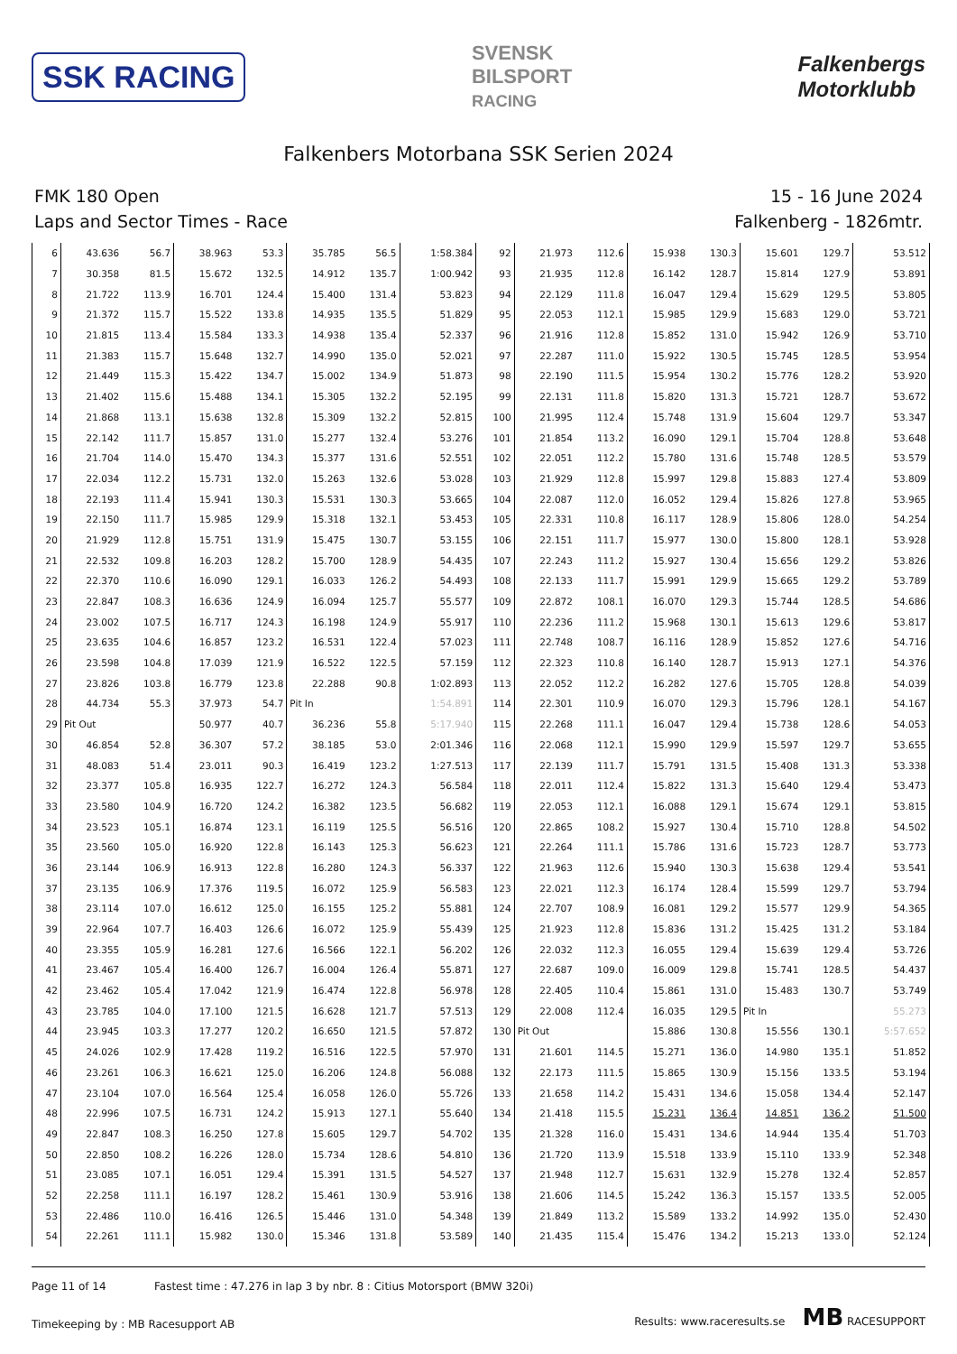SSK RACING
SVENSK
BILSPORT
RACING
Falkenbergs
Motorklubb
Falkenbers Motorbana SSK Serien 2024
FMK 180 Open
Laps and Sector Times - Race
15 - 16 June 2024
Falkenberg - 1826mtr.
| 6 | 43.636 | 56.7 | 38.963 | 53.3 | 35.785 | 56.5 | 1:58.384 | 92 | 21.973 | 112.6 | 15.938 | 130.3 | 15.601 | 129.7 | 53.512 |
| 7 | 30.358 | 81.5 | 15.672 | 132.5 | 14.912 | 135.7 | 1:00.942 | 93 | 21.935 | 112.8 | 16.142 | 128.7 | 15.814 | 127.9 | 53.891 |
| 8 | 21.722 | 113.9 | 16.701 | 124.4 | 15.400 | 131.4 | 53.823 | 94 | 22.129 | 111.8 | 16.047 | 129.4 | 15.629 | 129.5 | 53.805 |
| 9 | 21.372 | 115.7 | 15.522 | 133.8 | 14.935 | 135.5 | 51.829 | 95 | 22.053 | 112.1 | 15.985 | 129.9 | 15.683 | 129.0 | 53.721 |
| 10 | 21.815 | 113.4 | 15.584 | 133.3 | 14.938 | 135.4 | 52.337 | 96 | 21.916 | 112.8 | 15.852 | 131.0 | 15.942 | 126.9 | 53.710 |
| 11 | 21.383 | 115.7 | 15.648 | 132.7 | 14.990 | 135.0 | 52.021 | 97 | 22.287 | 111.0 | 15.922 | 130.5 | 15.745 | 128.5 | 53.954 |
| 12 | 21.449 | 115.3 | 15.422 | 134.7 | 15.002 | 134.9 | 51.873 | 98 | 22.190 | 111.5 | 15.954 | 130.2 | 15.776 | 128.2 | 53.920 |
| 13 | 21.402 | 115.6 | 15.488 | 134.1 | 15.305 | 132.2 | 52.195 | 99 | 22.131 | 111.8 | 15.820 | 131.3 | 15.721 | 128.7 | 53.672 |
| 14 | 21.868 | 113.1 | 15.638 | 132.8 | 15.309 | 132.2 | 52.815 | 100 | 21.995 | 112.4 | 15.748 | 131.9 | 15.604 | 129.7 | 53.347 |
| 15 | 22.142 | 111.7 | 15.857 | 131.0 | 15.277 | 132.4 | 53.276 | 101 | 21.854 | 113.2 | 16.090 | 129.1 | 15.704 | 128.8 | 53.648 |
| 16 | 21.704 | 114.0 | 15.470 | 134.3 | 15.377 | 131.6 | 52.551 | 102 | 22.051 | 112.2 | 15.780 | 131.6 | 15.748 | 128.5 | 53.579 |
| 17 | 22.034 | 112.2 | 15.731 | 132.0 | 15.263 | 132.6 | 53.028 | 103 | 21.929 | 112.8 | 15.997 | 129.8 | 15.883 | 127.4 | 53.809 |
| 18 | 22.193 | 111.4 | 15.941 | 130.3 | 15.531 | 130.3 | 53.665 | 104 | 22.087 | 112.0 | 16.052 | 129.4 | 15.826 | 127.8 | 53.965 |
| 19 | 22.150 | 111.7 | 15.985 | 129.9 | 15.318 | 132.1 | 53.453 | 105 | 22.331 | 110.8 | 16.117 | 128.9 | 15.806 | 128.0 | 54.254 |
| 20 | 21.929 | 112.8 | 15.751 | 131.9 | 15.475 | 130.7 | 53.155 | 106 | 22.151 | 111.7 | 15.977 | 130.0 | 15.800 | 128.1 | 53.928 |
| 21 | 22.532 | 109.8 | 16.203 | 128.2 | 15.700 | 128.9 | 54.435 | 107 | 22.243 | 111.2 | 15.927 | 130.4 | 15.656 | 129.2 | 53.826 |
| 22 | 22.370 | 110.6 | 16.090 | 129.1 | 16.033 | 126.2 | 54.493 | 108 | 22.133 | 111.7 | 15.991 | 129.9 | 15.665 | 129.2 | 53.789 |
| 23 | 22.847 | 108.3 | 16.636 | 124.9 | 16.094 | 125.7 | 55.577 | 109 | 22.872 | 108.1 | 16.070 | 129.3 | 15.744 | 128.5 | 54.686 |
| 24 | 23.002 | 107.5 | 16.717 | 124.3 | 16.198 | 124.9 | 55.917 | 110 | 22.236 | 111.2 | 15.968 | 130.1 | 15.613 | 129.6 | 53.817 |
| 25 | 23.635 | 104.6 | 16.857 | 123.2 | 16.531 | 122.4 | 57.023 | 111 | 22.748 | 108.7 | 16.116 | 128.9 | 15.852 | 127.6 | 54.716 |
| 26 | 23.598 | 104.8 | 17.039 | 121.9 | 16.522 | 122.5 | 57.159 | 112 | 22.323 | 110.8 | 16.140 | 128.7 | 15.913 | 127.1 | 54.376 |
| 27 | 23.826 | 103.8 | 16.779 | 123.8 | 22.288 | 90.8 | 1:02.893 | 113 | 22.052 | 112.2 | 16.282 | 127.6 | 15.705 | 128.8 | 54.039 |
| 28 | 44.734 | 55.3 | 37.973 | 54.7 | Pit In | | 1:54.891 | 114 | 22.301 | 110.9 | 16.070 | 129.3 | 15.796 | 128.1 | 54.167 |
| 29 | Pit Out | | 50.977 | 40.7 | 36.236 | 55.8 | 5:17.940 | 115 | 22.268 | 111.1 | 16.047 | 129.4 | 15.738 | 128.6 | 54.053 |
| 30 | 46.854 | 52.8 | 36.307 | 57.2 | 38.185 | 53.0 | 2:01.346 | 116 | 22.068 | 112.1 | 15.990 | 129.9 | 15.597 | 129.7 | 53.655 |
| 31 | 48.083 | 51.4 | 23.011 | 90.3 | 16.419 | 123.2 | 1:27.513 | 117 | 22.139 | 111.7 | 15.791 | 131.5 | 15.408 | 131.3 | 53.338 |
| 32 | 23.377 | 105.8 | 16.935 | 122.7 | 16.272 | 124.3 | 56.584 | 118 | 22.011 | 112.4 | 15.822 | 131.3 | 15.640 | 129.4 | 53.473 |
| 33 | 23.580 | 104.9 | 16.720 | 124.2 | 16.382 | 123.5 | 56.682 | 119 | 22.053 | 112.1 | 16.088 | 129.1 | 15.674 | 129.1 | 53.815 |
| 34 | 23.523 | 105.1 | 16.874 | 123.1 | 16.119 | 125.5 | 56.516 | 120 | 22.865 | 108.2 | 15.927 | 130.4 | 15.710 | 128.8 | 54.502 |
| 35 | 23.560 | 105.0 | 16.920 | 122.8 | 16.143 | 125.3 | 56.623 | 121 | 22.264 | 111.1 | 15.786 | 131.6 | 15.723 | 128.7 | 53.773 |
| 36 | 23.144 | 106.9 | 16.913 | 122.8 | 16.280 | 124.3 | 56.337 | 122 | 21.963 | 112.6 | 15.940 | 130.3 | 15.638 | 129.4 | 53.541 |
| 37 | 23.135 | 106.9 | 17.376 | 119.5 | 16.072 | 125.9 | 56.583 | 123 | 22.021 | 112.3 | 16.174 | 128.4 | 15.599 | 129.7 | 53.794 |
| 38 | 23.114 | 107.0 | 16.612 | 125.0 | 16.155 | 125.2 | 55.881 | 124 | 22.707 | 108.9 | 16.081 | 129.2 | 15.577 | 129.9 | 54.365 |
| 39 | 22.964 | 107.7 | 16.403 | 126.6 | 16.072 | 125.9 | 55.439 | 125 | 21.923 | 112.8 | 15.836 | 131.2 | 15.425 | 131.2 | 53.184 |
| 40 | 23.355 | 105.9 | 16.281 | 127.6 | 16.566 | 122.1 | 56.202 | 126 | 22.032 | 112.3 | 16.055 | 129.4 | 15.639 | 129.4 | 53.726 |
| 41 | 23.467 | 105.4 | 16.400 | 126.7 | 16.004 | 126.4 | 55.871 | 127 | 22.687 | 109.0 | 16.009 | 129.8 | 15.741 | 128.5 | 54.437 |
| 42 | 23.462 | 105.4 | 17.042 | 121.9 | 16.474 | 122.8 | 56.978 | 128 | 22.405 | 110.4 | 15.861 | 131.0 | 15.483 | 130.7 | 53.749 |
| 43 | 23.785 | 104.0 | 17.100 | 121.5 | 16.628 | 121.7 | 57.513 | 129 | 22.008 | 112.4 | 16.035 | 129.5 | Pit In | | 55.273 |
| 44 | 23.945 | 103.3 | 17.277 | 120.2 | 16.650 | 121.5 | 57.872 | 130 | Pit Out | | 15.886 | 130.8 | 15.556 | 130.1 | 5:57.652 |
| 45 | 24.026 | 102.9 | 17.428 | 119.2 | 16.516 | 122.5 | 57.970 | 131 | 21.601 | 114.5 | 15.271 | 136.0 | 14.980 | 135.1 | 51.852 |
| 46 | 23.261 | 106.3 | 16.621 | 125.0 | 16.206 | 124.8 | 56.088 | 132 | 22.173 | 111.5 | 15.865 | 130.9 | 15.156 | 133.5 | 53.194 |
| 47 | 23.104 | 107.0 | 16.564 | 125.4 | 16.058 | 126.0 | 55.726 | 133 | 21.658 | 114.2 | 15.431 | 134.6 | 15.058 | 134.4 | 52.147 |
| 48 | 22.996 | 107.5 | 16.731 | 124.2 | 15.913 | 127.1 | 55.640 | 134 | 21.418 | 115.5 | 15.231 | 136.4 | 14.851 | 136.2 | 51.500 |
| 49 | 22.847 | 108.3 | 16.250 | 127.8 | 15.605 | 129.7 | 54.702 | 135 | 21.328 | 116.0 | 15.431 | 134.6 | 14.944 | 135.4 | 51.703 |
| 50 | 22.850 | 108.2 | 16.226 | 128.0 | 15.734 | 128.6 | 54.810 | 136 | 21.720 | 113.9 | 15.518 | 133.9 | 15.110 | 133.9 | 52.348 |
| 51 | 23.085 | 107.1 | 16.051 | 129.4 | 15.391 | 131.5 | 54.527 | 137 | 21.948 | 112.7 | 15.631 | 132.9 | 15.278 | 132.4 | 52.857 |
| 52 | 22.258 | 111.1 | 16.197 | 128.2 | 15.461 | 130.9 | 53.916 | 138 | 21.606 | 114.5 | 15.242 | 136.3 | 15.157 | 133.5 | 52.005 |
| 53 | 22.486 | 110.0 | 16.416 | 126.5 | 15.446 | 131.0 | 54.348 | 139 | 21.849 | 113.2 | 15.589 | 133.2 | 14.992 | 135.0 | 52.430 |
| 54 | 22.261 | 111.1 | 15.982 | 130.0 | 15.346 | 131.8 | 53.589 | 140 | 21.435 | 115.4 | 15.476 | 134.2 | 15.213 | 133.0 | 52.124 |
Page 11 of 14 Fastest time : 47.276 in lap 3 by nbr. 8 : Citius Motorsport (BMW 320i)
Timekeeping by : MB Racesupport AB
Results: www.raceresults.se MB RACESUPPORT